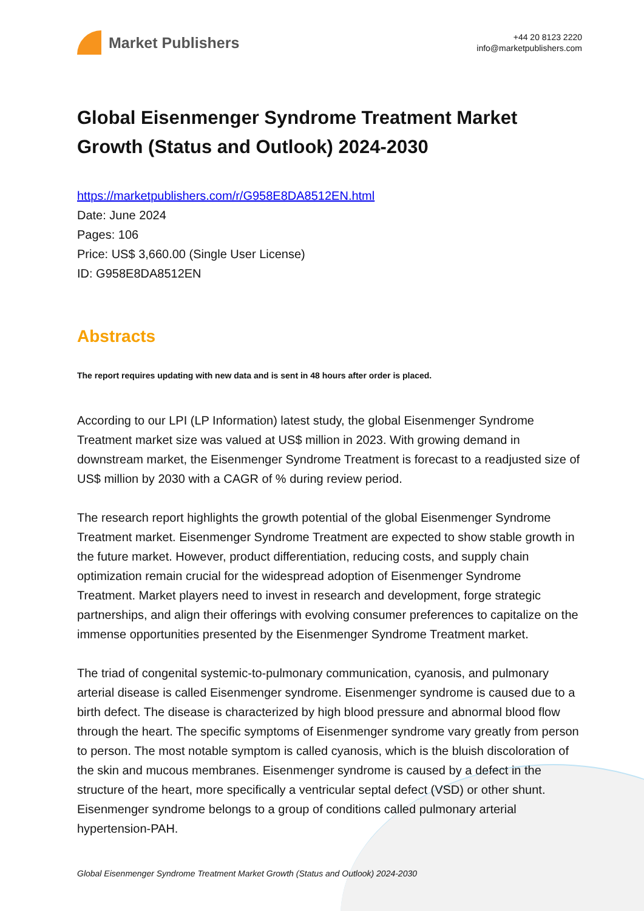Market Publishers
+44 20 8123 2220
info@marketpublishers.com
Global Eisenmenger Syndrome Treatment Market Growth (Status and Outlook) 2024-2030
https://marketpublishers.com/r/G958E8DA8512EN.html
Date: June 2024
Pages: 106
Price: US$ 3,660.00 (Single User License)
ID: G958E8DA8512EN
Abstracts
The report requires updating with new data and is sent in 48 hours after order is placed.
According to our LPI (LP Information) latest study, the global Eisenmenger Syndrome Treatment market size was valued at US$ million in 2023. With growing demand in downstream market, the Eisenmenger Syndrome Treatment is forecast to a readjusted size of US$ million by 2030 with a CAGR of % during review period.
The research report highlights the growth potential of the global Eisenmenger Syndrome Treatment market. Eisenmenger Syndrome Treatment are expected to show stable growth in the future market. However, product differentiation, reducing costs, and supply chain optimization remain crucial for the widespread adoption of Eisenmenger Syndrome Treatment. Market players need to invest in research and development, forge strategic partnerships, and align their offerings with evolving consumer preferences to capitalize on the immense opportunities presented by the Eisenmenger Syndrome Treatment market.
The triad of congenital systemic-to-pulmonary communication, cyanosis, and pulmonary arterial disease is called Eisenmenger syndrome. Eisenmenger syndrome is caused due to a birth defect. The disease is characterized by high blood pressure and abnormal blood flow through the heart. The specific symptoms of Eisenmenger syndrome vary greatly from person to person. The most notable symptom is called cyanosis, which is the bluish discoloration of the skin and mucous membranes. Eisenmenger syndrome is caused by a defect in the structure of the heart, more specifically a ventricular septal defect (VSD) or other shunt. Eisenmenger syndrome belongs to a group of conditions called pulmonary arterial hypertension-PAH.
Global Eisenmenger Syndrome Treatment Market Growth (Status and Outlook) 2024-2030